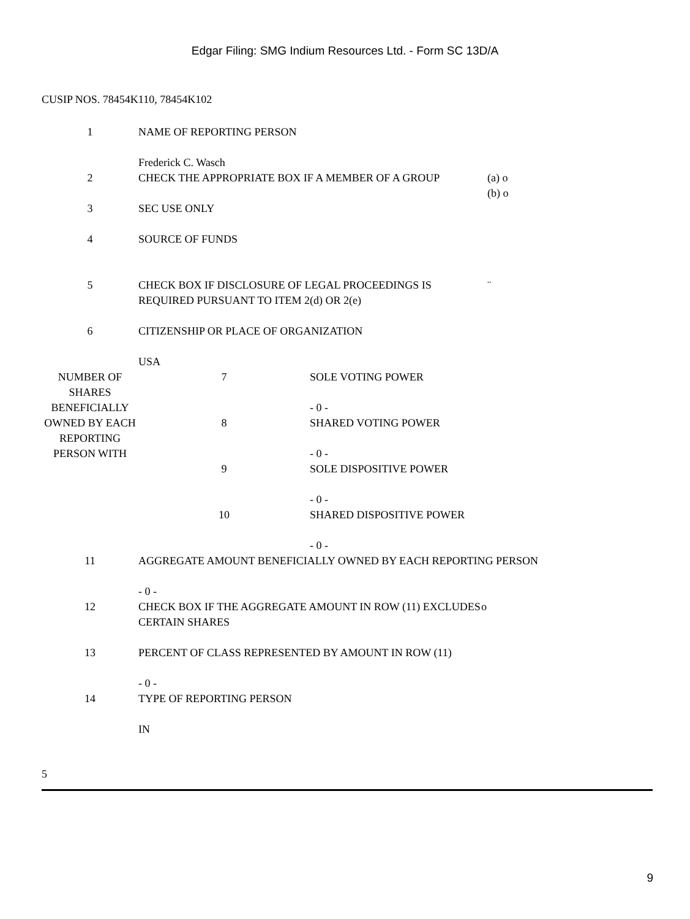Edgar Filing: SMG Indium Resources Ltd. - Form SC 13D/A
CUSIP NOS. 78454K110, 78454K102
| 1 | NAME OF REPORTING PERSON Frederick C. Wasch | |
| 2 | CHECK THE APPROPRIATE BOX IF A MEMBER OF A GROUP | (a) o (b) o |
| 3 | SEC USE ONLY | |
| 4 | SOURCE OF FUNDS | |
| 5 | CHECK BOX IF DISCLOSURE OF LEGAL PROCEEDINGS IS REQUIRED PURSUANT TO ITEM 2(d) OR 2(e) | ¨ |
| 6 | CITIZENSHIP OR PLACE OF ORGANIZATION USA | |
| NUMBER OF SHARES BENEFICIALLY OWNED BY EACH REPORTING PERSON WITH | 7 | SOLE VOTING POWER - 0 - |
| | 8 | SHARED VOTING POWER - 0 - |
| | 9 | SOLE DISPOSITIVE POWER - 0 - |
| | 10 | SHARED DISPOSITIVE POWER - 0 - |
| 11 | AGGREGATE AMOUNT BENEFICIALLY OWNED BY EACH REPORTING PERSON - 0 - | |
| 12 | CHECK BOX IF THE AGGREGATE AMOUNT IN ROW (11) EXCLUDES CERTAIN SHARES | o |
| 13 | PERCENT OF CLASS REPRESENTED BY AMOUNT IN ROW (11) - 0 - | |
| 14 | TYPE OF REPORTING PERSON IN | |
5
9